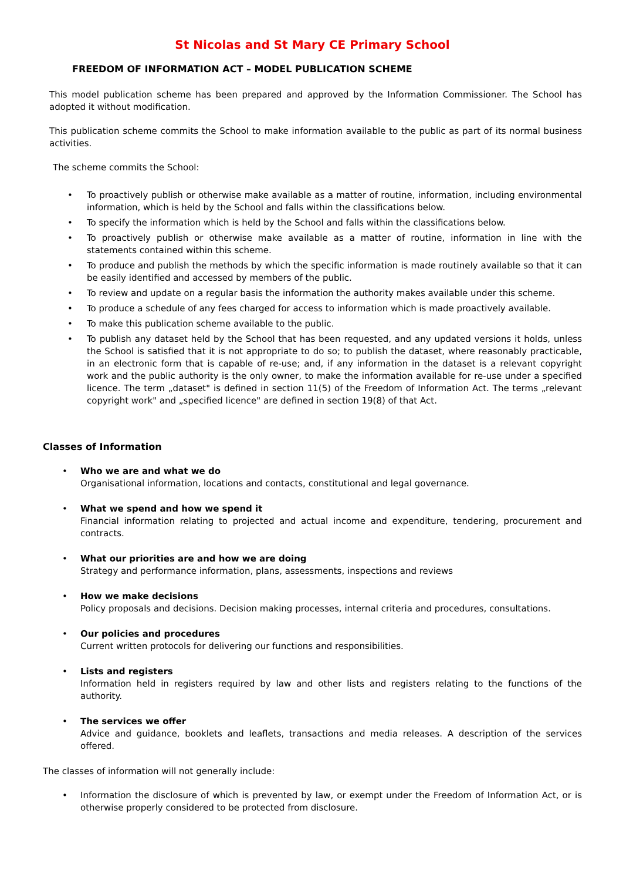St Nicolas and St Mary CE Primary School
FREEDOM OF INFORMATION ACT – MODEL PUBLICATION SCHEME
This model publication scheme has been prepared and approved by the Information Commissioner. The School has adopted it without modification.
This publication scheme commits the School to make information available to the public as part of its normal business activities.
The scheme commits the School:
• To proactively publish or otherwise make available as a matter of routine, information, including environmental information, which is held by the School and falls within the classifications below.
• To specify the information which is held by the School and falls within the classifications below.
• To proactively publish or otherwise make available as a matter of routine, information in line with the statements contained within this scheme.
• To produce and publish the methods by which the specific information is made routinely available so that it can be easily identified and accessed by members of the public.
• To review and update on a regular basis the information the authority makes available under this scheme.
• To produce a schedule of any fees charged for access to information which is made proactively available.
• To make this publication scheme available to the public.
• To publish any dataset held by the School that has been requested, and any updated versions it holds, unless the School is satisfied that it is not appropriate to do so; to publish the dataset, where reasonably practicable, in an electronic form that is capable of re-use; and, if any information in the dataset is a relevant copyright work and the public authority is the only owner, to make the information available for re-use under a specified licence. The term „dataset" is defined in section 11(5) of the Freedom of Information Act. The terms „relevant copyright work" and „specified licence" are defined in section 19(8) of that Act.
Classes of Information
• Who we are and what we do
Organisational information, locations and contacts, constitutional and legal governance.
• What we spend and how we spend it
Financial information relating to projected and actual income and expenditure, tendering, procurement and contracts.
• What our priorities are and how we are doing
Strategy and performance information, plans, assessments, inspections and reviews
• How we make decisions
Policy proposals and decisions. Decision making processes, internal criteria and procedures, consultations.
• Our policies and procedures
Current written protocols for delivering our functions and responsibilities.
• Lists and registers
Information held in registers required by law and other lists and registers relating to the functions of the authority.
• The services we offer
Advice and guidance, booklets and leaflets, transactions and media releases. A description of the services offered.
The classes of information will not generally include:
• Information the disclosure of which is prevented by law, or exempt under the Freedom of Information Act, or is otherwise properly considered to be protected from disclosure.